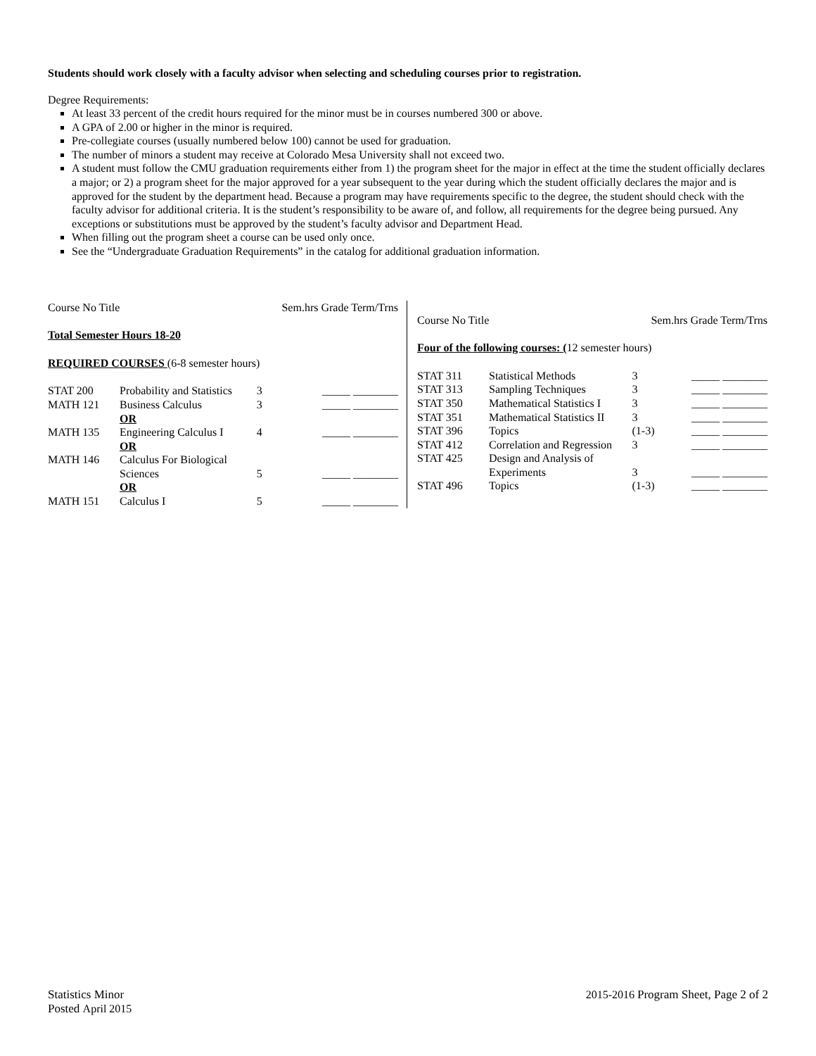Students should work closely with a faculty advisor when selecting and scheduling courses prior to registration.
Degree Requirements:
At least 33 percent of the credit hours required for the minor must be in courses numbered 300 or above.
A GPA of 2.00 or higher in the minor is required.
Pre-collegiate courses (usually numbered below 100) cannot be used for graduation.
The number of minors a student may receive at Colorado Mesa University shall not exceed two.
A student must follow the CMU graduation requirements either from 1) the program sheet for the major in effect at the time the student officially declares a major; or 2) a program sheet for the major approved for a year subsequent to the year during which the student officially declares the major and is approved for the student by the department head. Because a program may have requirements specific to the degree, the student should check with the faculty advisor for additional criteria. It is the student’s responsibility to be aware of, and follow, all requirements for the degree being pursued. Any exceptions or substitutions must be approved by the student’s faculty advisor and Department Head.
When filling out the program sheet a course can be used only once.
See the “Undergraduate Graduation Requirements” in the catalog for additional graduation information.
| Course No Title | | Sem.hrs Grade Term/Trns | |
| Total Semester Hours 18-20 | | | |
| REQUIRED COURSES (6-8 semester hours) | | | |
| STAT 200 | Probability and Statistics | 3 | _____ ________ |
| MATH 121 | Business Calculus OR | 3 | _____ ________ |
| MATH 135 | Engineering Calculus I OR | 4 | _____ ________ |
| MATH 146 | Calculus For Biological Sciences OR | 5 | _____ ________ |
| MATH 151 | Calculus I | 5 | _____ ________ |
| Course No Title | | Sem.hrs Grade Term/Trns | |
| Four of the following courses: ( 12 semester hours) | | | |
| STAT 311 | Statistical Methods | 3 | _____ ________ |
| STAT 313 | Sampling Techniques | 3 | _____ ________ |
| STAT 350 | Mathematical Statistics I | 3 | _____ ________ |
| STAT 351 | Mathematical Statistics II | 3 | _____ ________ |
| STAT 396 | Topics | (1-3) | _____ ________ |
| STAT 412 | Correlation and Regression | 3 | _____ ________ |
| STAT 425 | Design and Analysis of Experiments | 3 | _____ ________ |
| STAT 496 | Topics | (1-3) | _____ ________ |
Statistics Minor
Posted April 2015
2015-2016 Program Sheet, Page 2 of 2